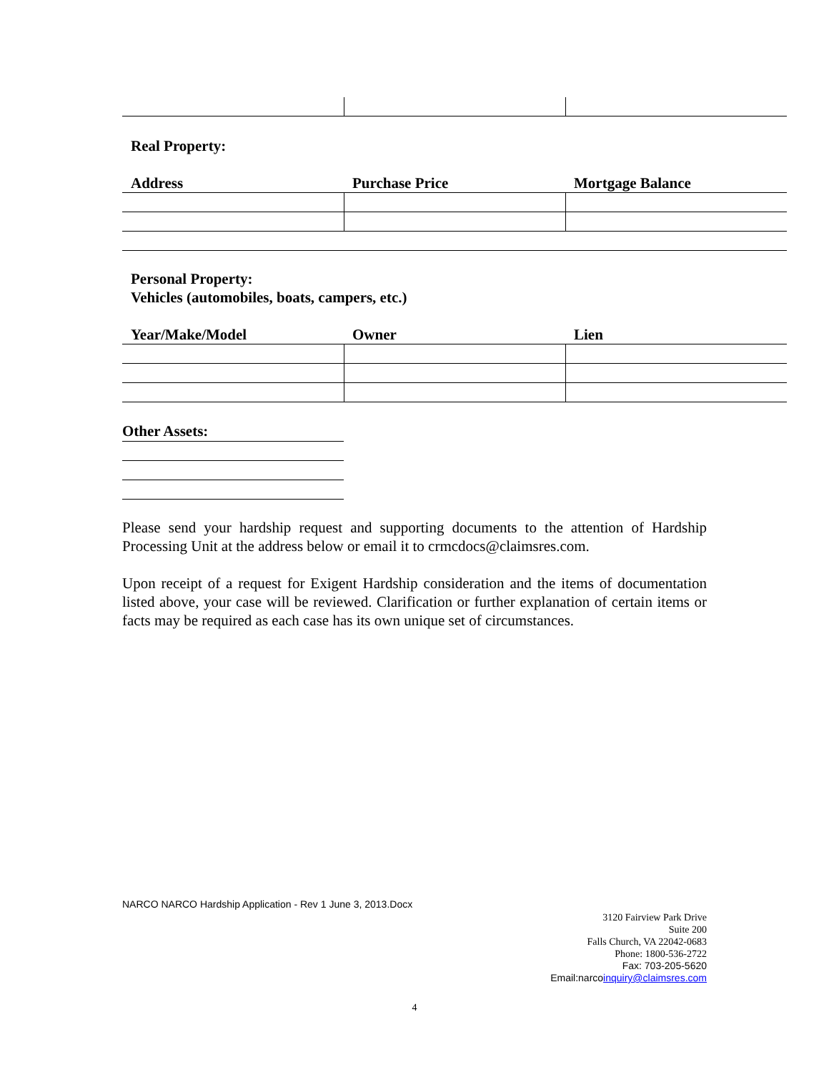Real Property:
| Address | Purchase Price | Mortgage Balance |
| --- | --- | --- |
Personal Property:
Vehicles (automobiles, boats, campers, etc.)
| Year/Make/Model | Owner | Lien |
| --- | --- | --- |
Other Assets:
Please send your hardship request and supporting documents to the attention of Hardship Processing Unit at the address below or email it to crmcdocs@claimsres.com.
Upon receipt of a request for Exigent Hardship consideration and the items of documentation listed above, your case will be reviewed. Clarification or further explanation of certain items or facts may be required as each case has its own unique set of circumstances.
NARCO NARCO Hardship Application - Rev 1 June 3, 2013.Docx
3120 Fairview Park Drive
Suite 200
Falls Church, VA 22042-0683
Phone: 1800-536-2722
Fax: 703-205-5620
Email:narcoinquiry@claimsres.com
4